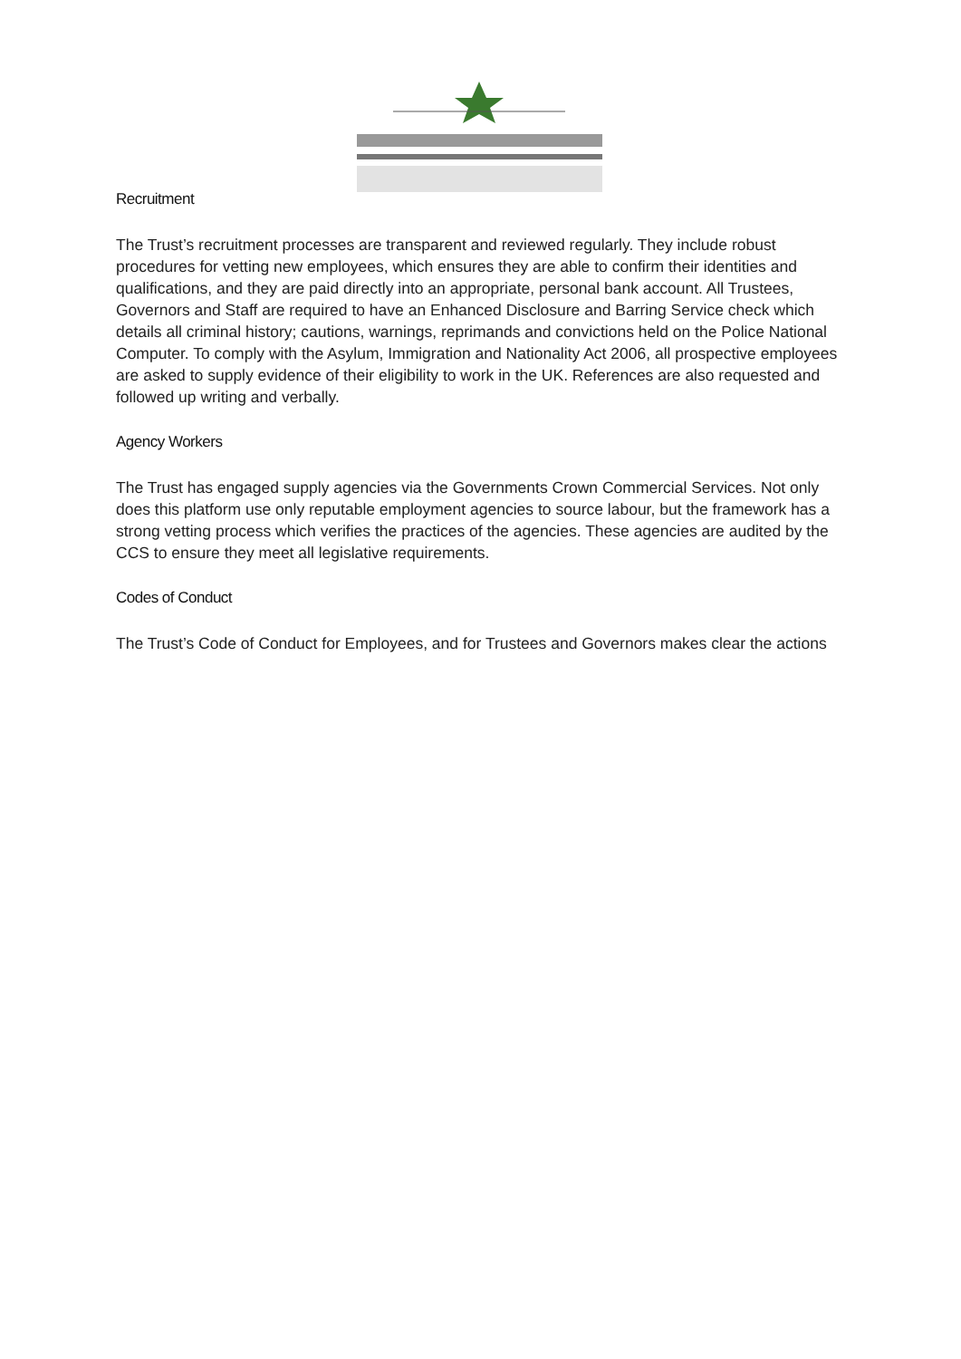Recruitment
The Trust’s recruitment processes are transparent and reviewed regularly. They include robust procedures for vetting new employees, which ensures they are able to confirm their identities and qualifications, and they are paid directly into an appropriate, personal bank account. All Trustees, Governors and Staff are required to have an Enhanced Disclosure and Barring Service check which details all criminal history; cautions, warnings, reprimands and convictions held on the Police National Computer. To comply with the Asylum, Immigration and Nationality Act 2006, all prospective employees are asked to supply evidence of their eligibility to work in the UK. References are also requested and followed up writing and verbally.
Agency Workers
The Trust has engaged supply agencies via the Governments Crown Commercial Services. Not only does this platform use only reputable employment agencies to source labour, but the framework has a strong vetting process which verifies the practices of the agencies. These agencies are audited by the CCS to ensure they meet all legislative requirements.
Codes of Conduct
The Trust’s Code of Conduct for Employees, and for Trustees and Governors makes clear the actions